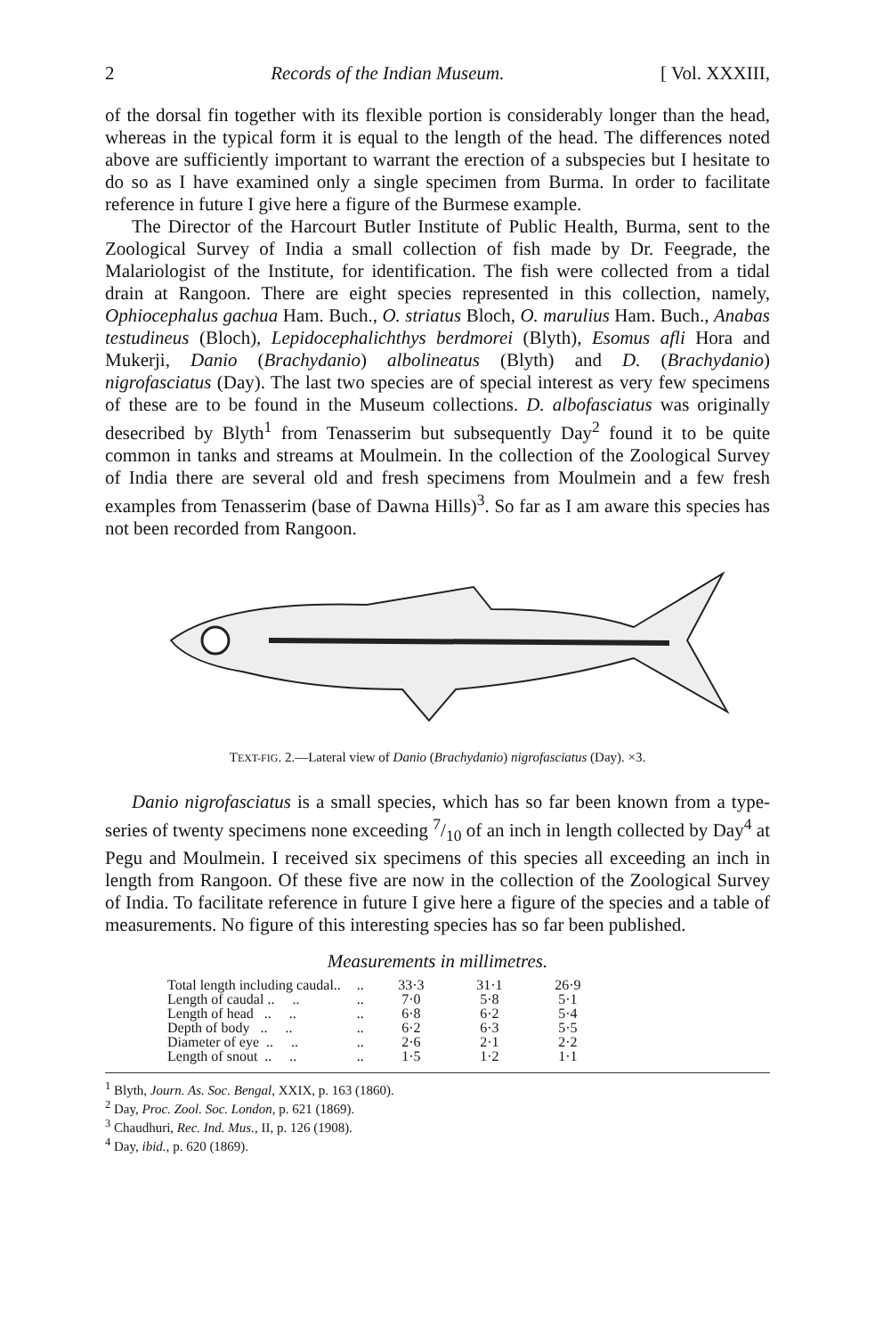2 Records of the Indian Museum. [ Vol. XXXIII,
of the dorsal fin together with its flexible portion is considerably longer than the head, whereas in the typical form it is equal to the length of the head. The differences noted above are sufficiently important to warrant the erection of a subspecies but I hesitate to do so as I have examined only a single specimen from Burma. In order to facilitate reference in future I give here a figure of the Burmese example.
The Director of the Harcourt Butler Institute of Public Health, Burma, sent to the Zoological Survey of India a small collection of fish made by Dr. Feegrade, the Malariologist of the Institute, for identification. The fish were collected from a tidal drain at Rangoon. There are eight species represented in this collection, namely, Ophiocephalus gachua Ham. Buch., O. striatus Bloch, O. marulius Ham. Buch., Anabas testudineus (Bloch), Lepidocephalichthys berdmorei (Blyth), Esomus afli Hora and Mukerji, Danio (Brachydanio) albolineatus (Blyth) and D. (Brachydanio) nigrofasciatus (Day). The last two species are of special interest as very few specimens of these are to be found in the Museum collections. D. albofasciatus was originally desecribed by Blyth<sup>1</sup> from Tenasserim but subsequently Day<sup>2</sup> found it to be quite common in tanks and streams at Moulmein. In the collection of the Zoological Survey of India there are several old and fresh specimens from Moulmein and a few fresh examples from Tenasserim (base of Dawna Hills)<sup>3</sup>. So far as I am aware this species has not been recorded from Rangoon.
TEXT-FIG. 2.—Lateral view of Danio (Brachydanio) nigrofasciatus (Day). ×3.
Danio nigrofasciatus is a small species, which has so far been known from a type-series of twenty specimens none exceeding 7/10 of an inch in length collected by Day<sup>4</sup> at Pegu and Moulmein. I received six specimens of this species all exceeding an inch in length from Rangoon. Of these five are now in the collection of the Zoological Survey of India. To facilitate reference in future I give here a figure of the species and a table of measurements. No figure of this interesting species has so far been published.
Measurements in millimetres.
| Total length including caudal.. | .. | 33·3 | 31·1 | 26·9 |
| Length of caudal .. .. | .. | 7·0 | 5·8 | 5·1 |
| Length of head .. .. | .. | 6·8 | 6·2 | 5·4 |
| Depth of body .. .. | .. | 6·2 | 6·3 | 5·5 |
| Diameter of eye .. .. | .. | 2·6 | 2·1 | 2·2 |
| Length of snout .. .. | .. | 1·5 | 1·2 | 1·1 |
<sup>1</sup> Blyth, Journ. As. Soc. Bengal, XXIX, p. 163 (1860).
<sup>2</sup> Day, Proc. Zool. Soc. London, p. 621 (1869).
<sup>3</sup> Chaudhuri, Rec. Ind. Mus., II, p. 126 (1908).
<sup>4</sup> Day, ibid., p. 620 (1869).